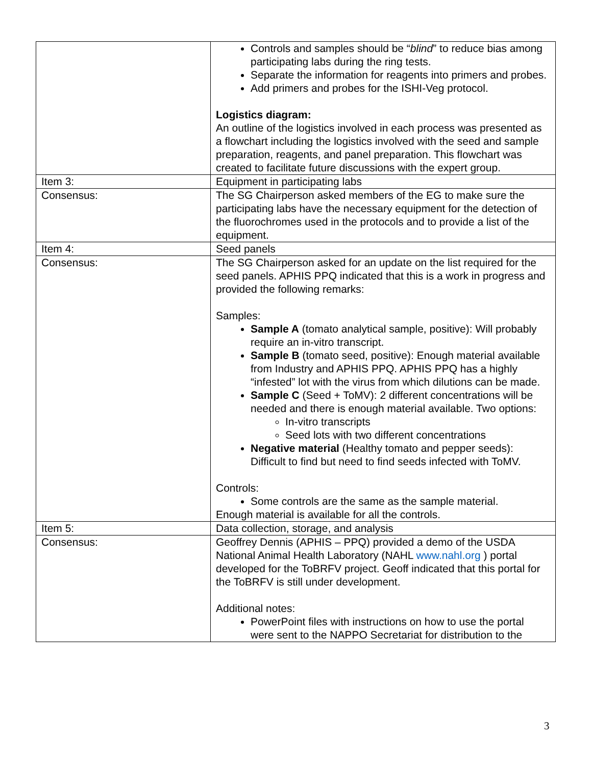| | Controls and samples should be “ blind ” to reduce bias among participating labs during the ring tests. Separate the information for reagents into primers and probes. Add primers and probes for the ISHI-Veg protocol. Logistics diagram: An outline of the logistics involved in each process was presented as a flowchart including the logistics involved with the seed and sample preparation, reagents, and panel preparation. This flowchart was created to facilitate future discussions with the expert group. |
| Item 3: | Equipment in participating labs |
| Consensus: | The SG Chairperson asked members of the EG to make sure the participating labs have the necessary equipment for the detection of the fluorochromes used in the protocols and to provide a list of the equipment. |
| Item 4: | Seed panels |
| Consensus: | The SG Chairperson asked for an update on the list required for the seed panels. APHIS PPQ indicated that this is a work in progress and provided the following remarks: Samples: Sample A (tomato analytical sample, positive): Will probably require an in-vitro transcript. Sample B (tomato seed, positive): Enough material available from Industry and APHIS PPQ. APHIS PPQ has a highly “infested” lot with the virus from which dilutions can be made. Sample C (Seed + ToMV): 2 different concentrations will be needed and there is enough material available. Two options: In-vitro transcripts Seed lots with two different concentrations Negative material (Healthy tomato and pepper seeds): Difficult to find but need to find seeds infected with ToMV. Controls: Some controls are the same as the sample material. Enough material is available for all the controls. |
| Item 5: | Data collection, storage, and analysis |
| Consensus: | Geoffrey Dennis (APHIS – PPQ) provided a demo of the USDA National Animal Health Laboratory (NAHL www.nahl.org ) portal developed for the ToBRFV project. Geoff indicated that this portal for the ToBRFV is still under development. Additional notes: PowerPoint files with instructions on how to use the portal were sent to the NAPPO Secretariat for distribution to the |
3